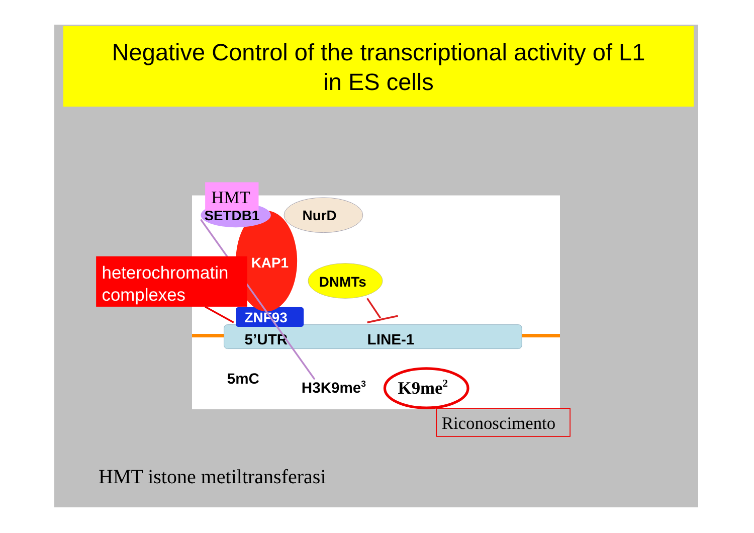Negative Control of the transcriptional activity of L1
in ES cells
5’UTR
LINE-1
ZNF93
KAP1
SETDB1
HMT
NurD
DNMTs
5mC
H3K9me3
K9me2
Riconoscimento
heterochromatin
complexes
HMT istone metiltransferasi